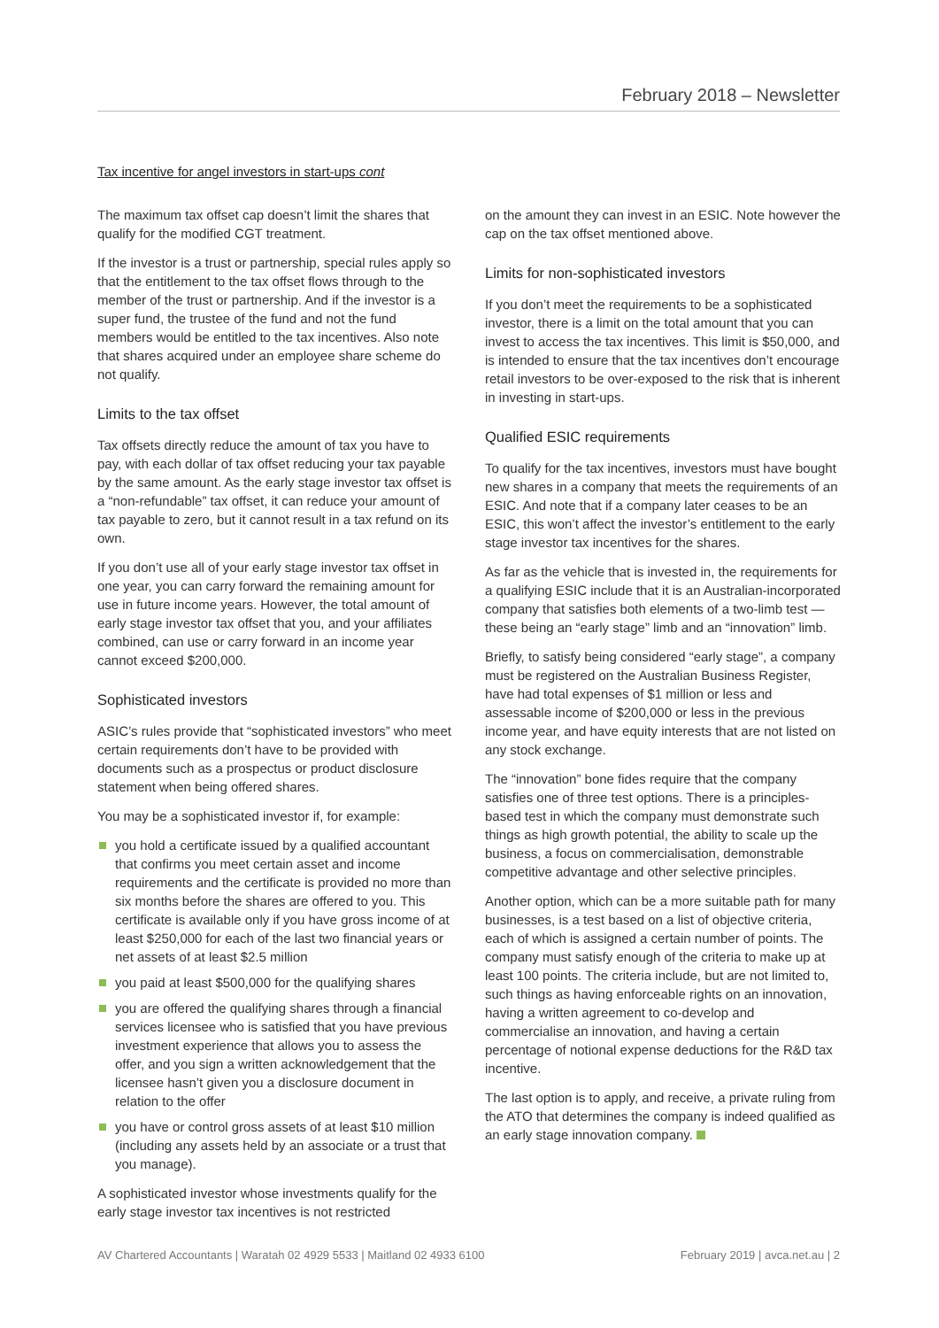February 2018 – Newsletter
Tax incentive for angel investors in start-ups cont
The maximum tax offset cap doesn’t limit the shares that qualify for the modified CGT treatment.
If the investor is a trust or partnership, special rules apply so that the entitlement to the tax offset flows through to the member of the trust or partnership. And if the investor is a super fund, the trustee of the fund and not the fund members would be entitled to the tax incentives. Also note that shares acquired under an employee share scheme do not qualify.
Limits to the tax offset
Tax offsets directly reduce the amount of tax you have to pay, with each dollar of tax offset reducing your tax payable by the same amount. As the early stage investor tax offset is a “non-refundable” tax offset, it can reduce your amount of tax payable to zero, but it cannot result in a tax refund on its own.
If you don’t use all of your early stage investor tax offset in one year, you can carry forward the remaining amount for use in future income years. However, the total amount of early stage investor tax offset that you, and your affiliates combined, can use or carry forward in an income year cannot exceed $200,000.
Sophisticated investors
ASIC’s rules provide that “sophisticated investors” who meet certain requirements don’t have to be provided with documents such as a prospectus or product disclosure statement when being offered shares.
You may be a sophisticated investor if, for example:
you hold a certificate issued by a qualified accountant that confirms you meet certain asset and income requirements and the certificate is provided no more than six months before the shares are offered to you. This certificate is available only if you have gross income of at least $250,000 for each of the last two financial years or net assets of at least $2.5 million
you paid at least $500,000 for the qualifying shares
you are offered the qualifying shares through a financial services licensee who is satisfied that you have previous investment experience that allows you to assess the offer, and you sign a written acknowledgement that the licensee hasn’t given you a disclosure document in relation to the offer
you have or control gross assets of at least $10 million (including any assets held by an associate or a trust that you manage).
A sophisticated investor whose investments qualify for the early stage investor tax incentives is not restricted
on the amount they can invest in an ESIC. Note however the cap on the tax offset mentioned above.
Limits for non-sophisticated investors
If you don’t meet the requirements to be a sophisticated investor, there is a limit on the total amount that you can invest to access the tax incentives. This limit is $50,000, and is intended to ensure that the tax incentives don’t encourage retail investors to be over-exposed to the risk that is inherent in investing in start-ups.
Qualified ESIC requirements
To qualify for the tax incentives, investors must have bought new shares in a company that meets the requirements of an ESIC. And note that if a company later ceases to be an ESIC, this won’t affect the investor’s entitlement to the early stage investor tax incentives for the shares.
As far as the vehicle that is invested in, the requirements for a qualifying ESIC include that it is an Australian-incorporated company that satisfies both elements of a two-limb test — these being an “early stage” limb and an “innovation” limb.
Briefly, to satisfy being considered “early stage”, a company must be registered on the Australian Business Register, have had total expenses of $1 million or less and assessable income of $200,000 or less in the previous income year, and have equity interests that are not listed on any stock exchange.
The “innovation” bone fides require that the company satisfies one of three test options. There is a principles-based test in which the company must demonstrate such things as high growth potential, the ability to scale up the business, a focus on commercialisation, demonstrable competitive advantage and other selective principles.
Another option, which can be a more suitable path for many businesses, is a test based on a list of objective criteria, each of which is assigned a certain number of points. The company must satisfy enough of the criteria to make up at least 100 points. The criteria include, but are not limited to, such things as having enforceable rights on an innovation, having a written agreement to co-develop and commercialise an innovation, and having a certain percentage of notional expense deductions for the R&D tax incentive.
The last option is to apply, and receive, a private ruling from the ATO that determines the company is indeed qualified as an early stage innovation company.
AV Chartered Accountants | Waratah 02 4929 5533 | Maitland 02 4933 6100 February 2019 | avca.net.au | 2